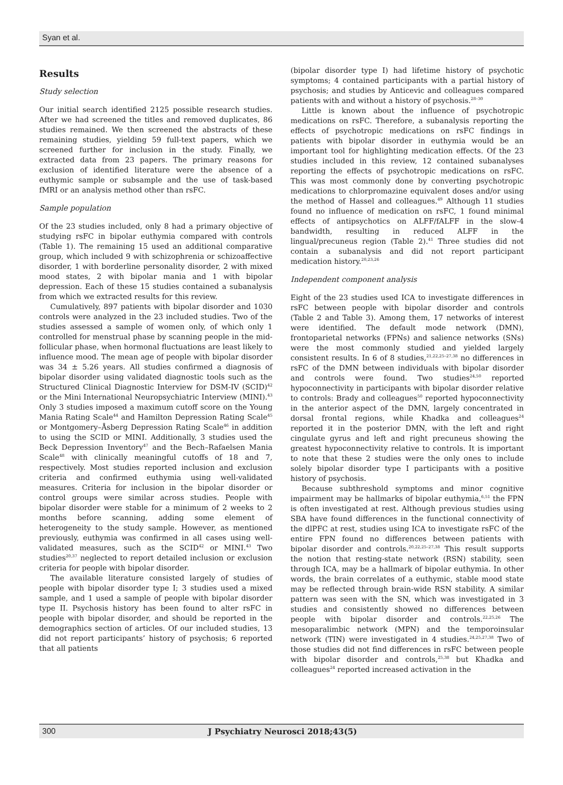Syan et al.
Results
Study selection
Our initial search identified 2125 possible research studies. After we had screened the titles and removed duplicates, 86 studies remained. We then screened the abstracts of these remaining studies, yielding 59 full-text papers, which we screened further for inclusion in the study. Finally, we extracted data from 23 papers. The primary reasons for exclusion of identified literature were the absence of a euthymic sample or subsample and the use of task-based fMRI or an analysis method other than rsFC.
Sample population
Of the 23 studies included, only 8 had a primary objective of studying rsFC in bipolar euthymia compared with controls (Table 1). The remaining 15 used an additional comparative group, which included 9 with schizophrenia or schizoaffective disorder, 1 with borderline personality disorder, 2 with mixed mood states, 2 with bipolar mania and 1 with bipolar depression. Each of these 15 studies contained a subanalysis from which we extracted results for this review.
Cumulatively, 897 patients with bipolar disorder and 1030 controls were analyzed in the 23 included studies. Two of the studies assessed a sample of women only, of which only 1 controlled for menstrual phase by scanning people in the mid-follicular phase, when hormonal fluctuations are least likely to influence mood. The mean age of people with bipolar disorder was 34 ± 5.26 years. All studies confirmed a diagnosis of bipolar disorder using validated diagnostic tools such as the Structured Clinical Diagnostic Interview for DSM-IV (SCID)<sup>42</sup> or the Mini International Neuropsychiatric Interview (MINI).<sup>43</sup> Only 3 studies imposed a maximum cutoff score on the Young Mania Rating Scale<sup>44</sup> and Hamilton Depression Rating Scale<sup>45</sup> or Montgomery–Åsberg Depression Rating Scale<sup>46</sup> in addition to using the SCID or MINI. Additionally, 3 studies used the Beck Depression Inventory<sup>47</sup> and the Bech–Rafaelsen Mania Scale<sup>48</sup> with clinically meaningful cutoffs of 18 and 7, respectively. Most studies reported inclusion and exclusion criteria and confirmed euthymia using well-validated measures. Criteria for inclusion in the bipolar disorder or control groups were similar across studies. People with bipolar disorder were stable for a minimum of 2 weeks to 2 months before scanning, adding some element of heterogeneity to the study sample. However, as mentioned previously, euthymia was confirmed in all cases using well-validated measures, such as the SCID<sup>42</sup> or MINI.<sup>43</sup> Two studies<sup>20,37</sup> neglected to report detailed inclusion or exclusion criteria for people with bipolar disorder.
The available literature consisted largely of studies of people with bipolar disorder type I; 3 studies used a mixed sample, and 1 used a sample of people with bipolar disorder type II. Psychosis history has been found to alter rsFC in people with bipolar disorder, and should be reported in the demographics section of articles. Of our included studies, 13 did not report participants’ history of psychosis; 6 reported that all patients
(bipolar disorder type I) had lifetime history of psychotic symptoms; 4 contained participants with a partial history of psychosis; and studies by Anticevic and colleagues compared patients with and without a history of psychosis.<sup>28–30</sup>
Little is known about the influence of psychotropic medications on rsFC. Therefore, a subanalysis reporting the effects of psychotropic medications on rsFC findings in patients with bipolar disorder in euthymia would be an important tool for highlighting medication effects. Of the 23 studies included in this review, 12 contained subanalyses reporting the effects of psychotropic medications on rsFC. This was most commonly done by converting psychotropic medications to chlorpromazine equivalent doses and/or using the method of Hassel and colleagues.<sup>49</sup> Although 11 studies found no influence of medication on rsFC, 1 found minimal effects of antipsychotics on ALFF/fALFF in the slow-4 bandwidth, resulting in reduced ALFF in the lingual/precuneus region (Table 2).<sup>41</sup> Three studies did not contain a subanalysis and did not report participant medication history.<sup>20,23,26</sup>
Independent component analysis
Eight of the 23 studies used ICA to investigate differences in rsFC between people with bipolar disorder and controls (Table 2 and Table 3). Among them, 17 networks of interest were identified. The default mode network (DMN), frontoparietal networks (FPNs) and salience networks (SNs) were the most commonly studied and yielded largely consistent results. In 6 of 8 studies,<sup>21,22,25–27,38</sup> no differences in rsFC of the DMN between individuals with bipolar disorder and controls were found. Two studies<sup>24,50</sup> reported hypoconnectivity in participants with bipolar disorder relative to controls: Brady and colleagues<sup>50</sup> reported hypoconnectivity in the anterior aspect of the DMN, largely concentrated in dorsal frontal regions, while Khadka and colleagues<sup>24</sup> reported it in the posterior DMN, with the left and right cingulate gyrus and left and right precuneus showing the greatest hypoconnectivity relative to controls. It is important to note that these 2 studies were the only ones to include solely bipolar disorder type I participants with a positive history of psychosis.
Because subthreshold symptoms and minor cognitive impairment may be hallmarks of bipolar euthymia,<sup>6,51</sup> the FPN is often investigated at rest. Although previous studies using SBA have found differences in the functional connectivity of the dlPFC at rest, studies using ICA to investigate rsFC of the entire FPN found no differences between patients with bipolar disorder and controls.<sup>20,22,25–27,38</sup> This result supports the notion that resting-state network (RSN) stability, seen through ICA, may be a hallmark of bipolar euthymia. In other words, the brain correlates of a euthymic, stable mood state may be reflected through brain-wide RSN stability. A similar pattern was seen with the SN, which was investigated in 3 studies and consistently showed no differences between people with bipolar disorder and controls.<sup>22,25,26</sup> The mesoparalimbic network (MPN) and the temporoinsular network (TIN) were investigated in 4 studies.<sup>24,25,27,38</sup> Two of those studies did not find differences in rsFC between people with bipolar disorder and controls,<sup>25,38</sup> but Khadka and colleagues<sup>24</sup> reported increased activation in the
300 J Psychiatry Neurosci 2018;43(5)